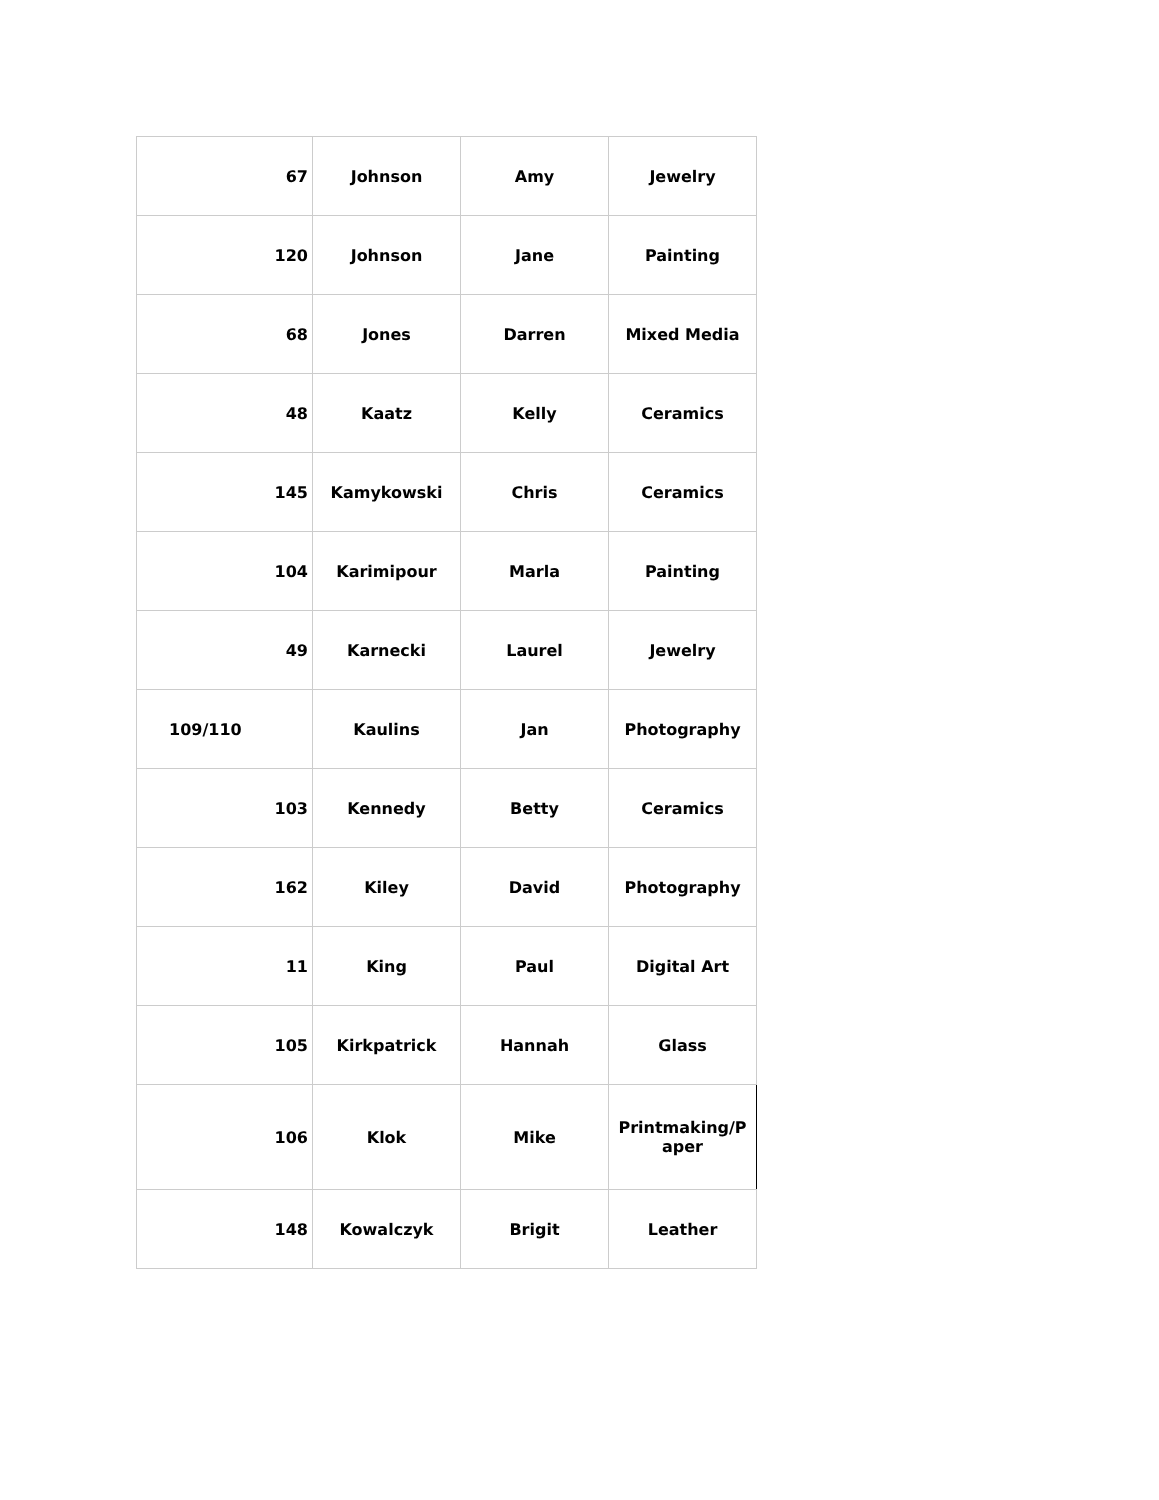| 67 | Johnson | Amy | Jewelry |
| 120 | Johnson | Jane | Painting |
| 68 | Jones | Darren | Mixed Media |
| 48 | Kaatz | Kelly | Ceramics |
| 145 | Kamykowski | Chris | Ceramics |
| 104 | Karimipour | Marla | Painting |
| 49 | Karnecki | Laurel | Jewelry |
| 109/110 | Kaulins | Jan | Photography |
| 103 | Kennedy | Betty | Ceramics |
| 162 | Kiley | David | Photography |
| 11 | King | Paul | Digital Art |
| 105 | Kirkpatrick | Hannah | Glass |
| 106 | Klok | Mike | Printmaking/P aper |
| 148 | Kowalczyk | Brigit | Leather |